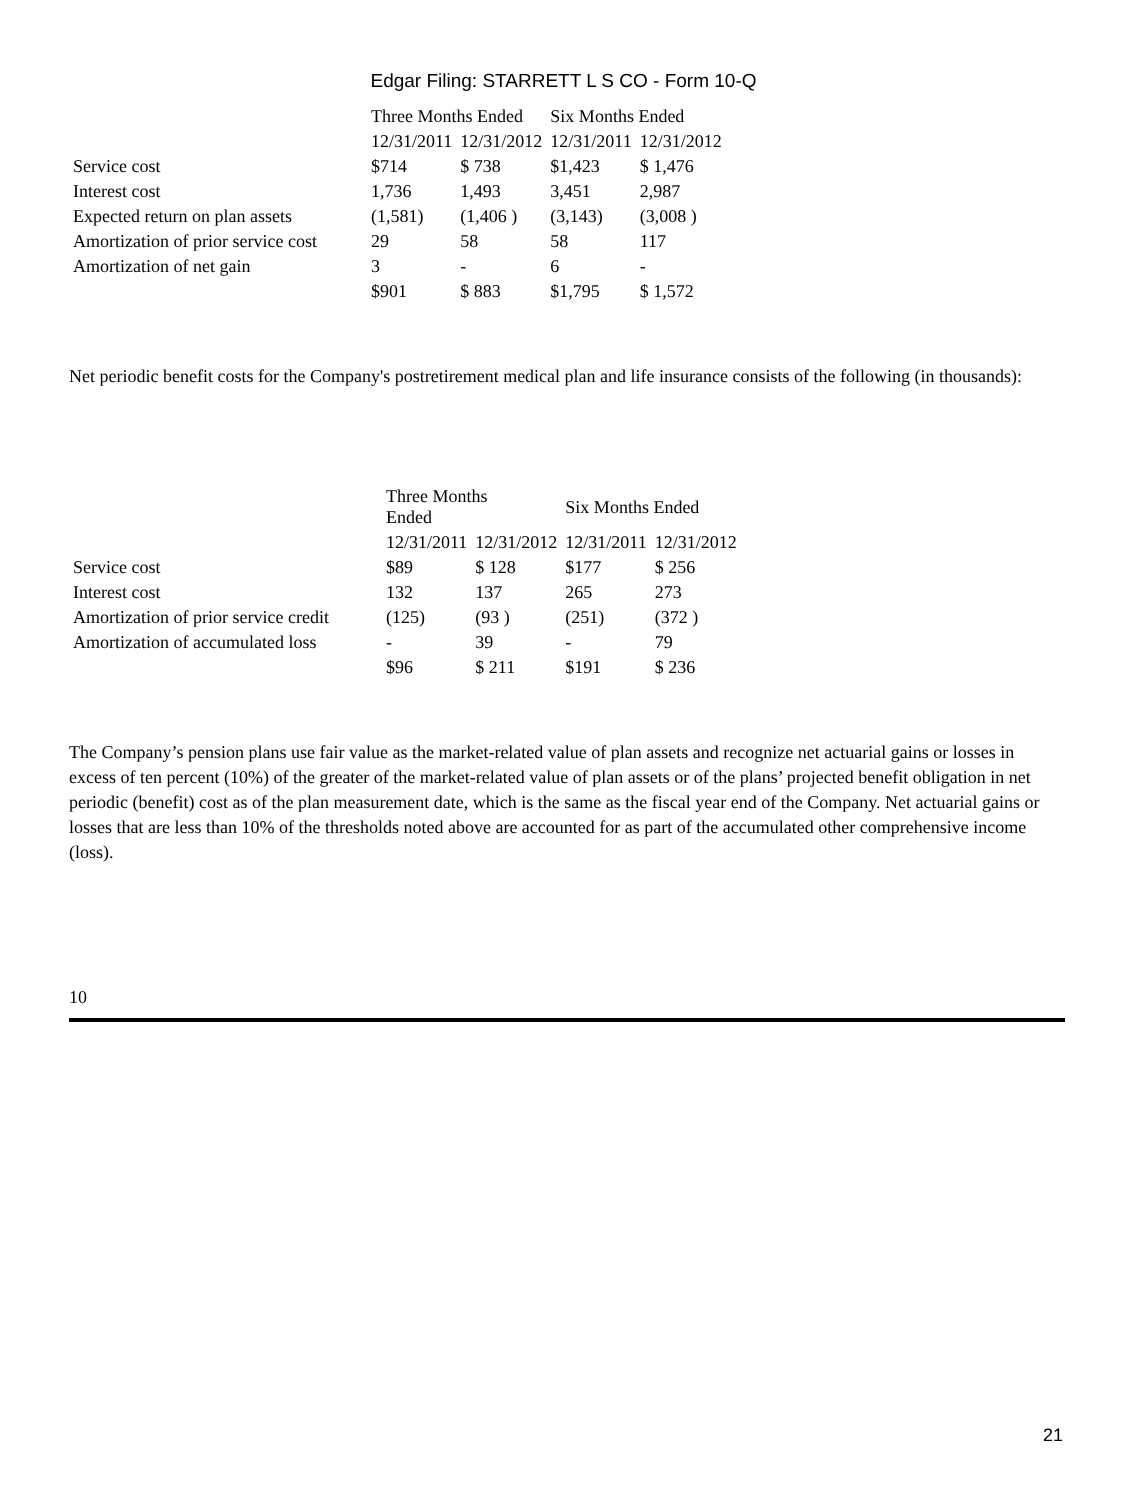Edgar Filing: STARRETT L S CO - Form 10-Q
| | Three Months Ended | | Six Months Ended | |
| | 12/31/2011 | 12/31/2012 | 12/31/2011 | 12/31/2012 |
| Service cost | $714 | $ 738 | $1,423 | $ 1,476 |
| Interest cost | 1,736 | 1,493 | 3,451 | 2,987 |
| Expected return on plan assets | (1,581) | (1,406 ) | (3,143) | (3,008 ) |
| Amortization of prior service cost | 29 | 58 | 58 | 117 |
| Amortization of net gain | 3 | - | 6 | - |
| | $901 | $ 883 | $1,795 | $ 1,572 |
Net periodic benefit costs for the Company's postretirement medical plan and life insurance consists of the following (in thousands):
| | Three Months Ended | | Six Months Ended | |
| | 12/31/2011 | 12/31/2012 | 12/31/2011 | 12/31/2012 |
| Service cost | $89 | $ 128 | $177 | $ 256 |
| Interest cost | 132 | 137 | 265 | 273 |
| Amortization of prior service credit | (125) | (93 ) | (251) | (372 ) |
| Amortization of accumulated loss | - | 39 | - | 79 |
| | $96 | $ 211 | $191 | $ 236 |
The Company’s pension plans use fair value as the market-related value of plan assets and recognize net actuarial gains or losses in excess of ten percent (10%) of the greater of the market-related value of plan assets or of the plans’ projected benefit obligation in net periodic (benefit) cost as of the plan measurement date, which is the same as the fiscal year end of the Company. Net actuarial gains or losses that are less than 10% of the thresholds noted above are accounted for as part of the accumulated other comprehensive income (loss).
10
21